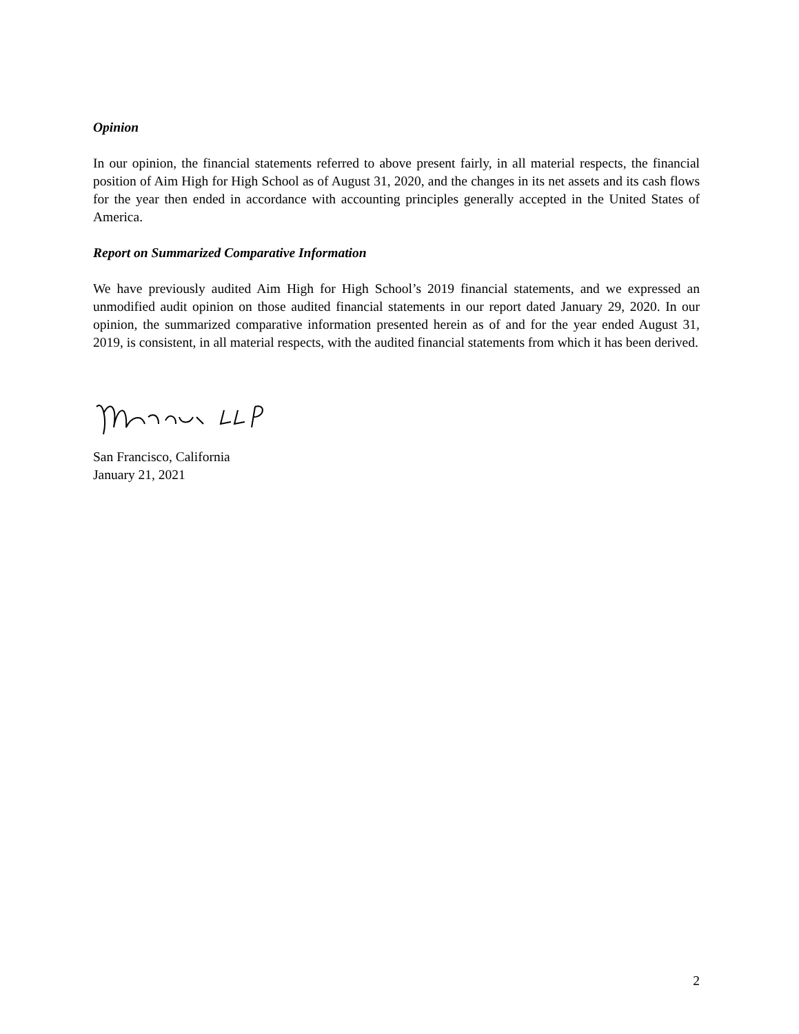Opinion
In our opinion, the financial statements referred to above present fairly, in all material respects, the financial position of Aim High for High School as of August 31, 2020, and the changes in its net assets and its cash flows for the year then ended in accordance with accounting principles generally accepted in the United States of America.
Report on Summarized Comparative Information
We have previously audited Aim High for High School’s 2019 financial statements, and we expressed an unmodified audit opinion on those audited financial statements in our report dated January 29, 2020. In our opinion, the summarized comparative information presented herein as of and for the year ended August 31, 2019, is consistent, in all material respects, with the audited financial statements from which it has been derived.
San Francisco, California
January 21, 2021
2